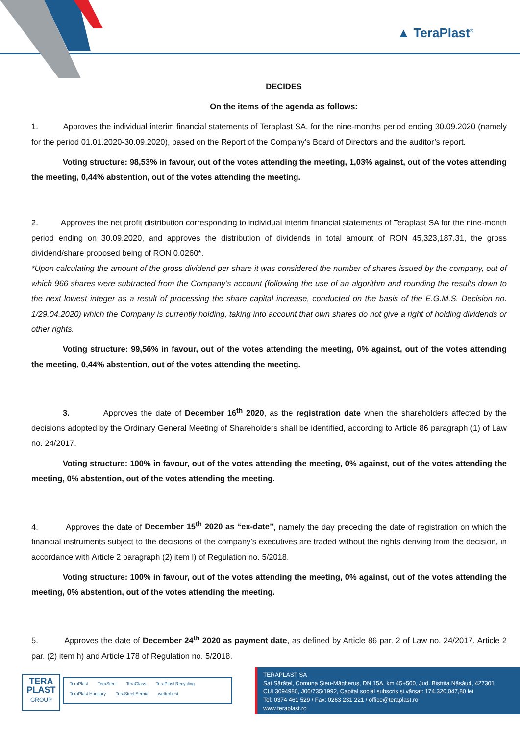▲ TeraPlast<sup>®</sup>
DECIDES
On the items of the agenda as follows:
1. Approves the individual interim financial statements of Teraplast SA, for the nine-months period ending 30.09.2020 (namely for the period 01.01.2020-30.09.2020), based on the Report of the Company’s Board of Directors and the auditor’s report.
Voting structure: 98,53% in favour, out of the votes attending the meeting, 1,03% against, out of the votes attending the meeting, 0,44% abstention, out of the votes attending the meeting.
2. Approves the net profit distribution corresponding to individual interim financial statements of Teraplast SA for the nine-month period ending on 30.09.2020, and approves the distribution of dividends in total amount of RON 45,323,187.31, the gross dividend/share proposed being of RON 0.0260*.
*Upon calculating the amount of the gross dividend per share it was considered the number of shares issued by the company, out of which 966 shares were subtracted from the Company’s account (following the use of an algorithm and rounding the results down to the next lowest integer as a result of processing the share capital increase, conducted on the basis of the E.G.M.S. Decision no. 1/29.04.2020) which the Company is currently holding, taking into account that own shares do not give a right of holding dividends or other rights.
Voting structure: 99,56% in favour, out of the votes attending the meeting, 0% against, out of the votes attending the meeting, 0,44% abstention, out of the votes attending the meeting.
3. Approves the date of December 16<sup>th</sup> 2020, as the registration date when the shareholders affected by the decisions adopted by the Ordinary General Meeting of Shareholders shall be identified, according to Article 86 paragraph (1) of Law no. 24/2017.
Voting structure: 100% in favour, out of the votes attending the meeting, 0% against, out of the votes attending the meeting, 0% abstention, out of the votes attending the meeting.
4. Approves the date of December 15<sup>th</sup> 2020 as “ex-date”, namely the day preceding the date of registration on which the financial instruments subject to the decisions of the company’s executives are traded without the rights deriving from the decision, in accordance with Article 2 paragraph (2) item l) of Regulation no. 5/2018.
Voting structure: 100% in favour, out of the votes attending the meeting, 0% against, out of the votes attending the meeting, 0% abstention, out of the votes attending the meeting.
5. Approves the date of December 24<sup>th</sup> 2020 as payment date, as defined by Article 86 par. 2 of Law no. 24/2017, Article 2 par. (2) item h) and Article 178 of Regulation no. 5/2018.
TERA
PLAST
GROUP
TeraPlast TeraSteel TeraGlass TeraPlast Recycling TeraPlast Hungary TeraSteel Serbia wetterbest
TERAPLAST SA
Sat Sărățel, Comuna Șieu-Măgheruș, DN 15A, km 45+500, Jud. Bistrița Năsăud, 427301
CUI 3094980, J06/735/1992, Capital social subscris și vărsat: 174.320.047,80 lei
Tel: 0374 461 529 / Fax: 0263 231 221 / office@teraplast.ro
www.teraplast.ro